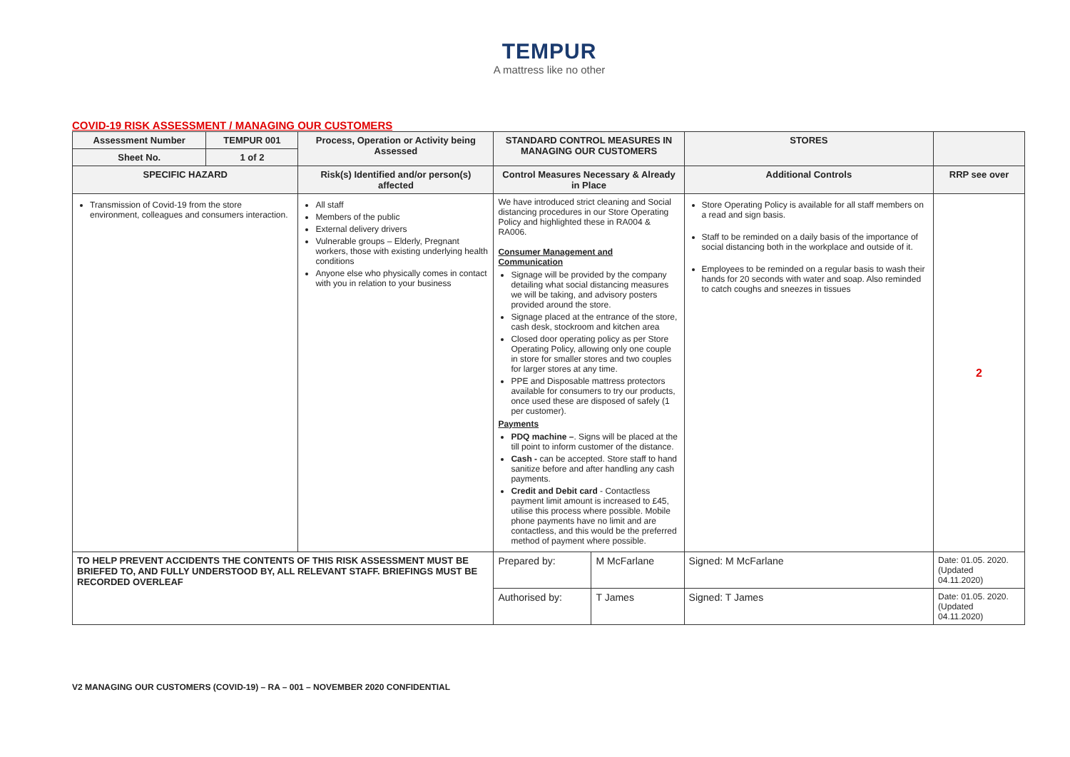TEMPUR
A mattress like no other
COVID-19 RISK ASSESSMENT / MANAGING OUR CUSTOMERS
| Assessment Number | TEMPUR 001 | Process, Operation or Activity being Assessed | STANDARD CONTROL MEASURES IN MANAGING OUR CUSTOMERS | | STORES | |
| --- | --- | --- | --- | --- | --- | --- |
| Sheet No. | 1 of 2 | | | | | |
| SPECIFIC HAZARD | | Risk(s) Identified and/or person(s) affected | Control Measures Necessary & Already in Place | | Additional Controls | RRP see over |
| Transmission of Covid-19 from the store environment, colleagues and consumers interaction. | | All staff Members of the public External delivery drivers Vulnerable groups – Elderly, Pregnant workers, those with existing underlying health conditions Anyone else who physically comes in contact with you in relation to your business | We have introduced strict cleaning and Social distancing procedures in our Store Operating Policy and highlighted these in RA004 & RA006. Consumer Management and Communication Signage will be provided by the company detailing what social distancing measures we will be taking, and advisory posters provided around the store. Signage placed at the entrance of the store, cash desk, stockroom and kitchen area Closed door operating policy as per Store Operating Policy, allowing only one couple in store for smaller stores and two couples for larger stores at any time. PPE and Disposable mattress protectors available for consumers to try our products, once used these are disposed of safely (1 per customer). Payments PDQ machine – . Signs will be placed at the till point to inform customer of the distance. Cash - can be accepted. Store staff to hand sanitize before and after handling any cash payments. Credit and Debit card - Contactless payment limit amount is increased to £45, utilise this process where possible. Mobile phone payments have no limit and are contactless, and this would be the preferred method of payment where possible. | | Store Operating Policy is available for all staff members on a read and sign basis. Staff to be reminded on a daily basis of the importance of social distancing both in the workplace and outside of it. Employees to be reminded on a regular basis to wash their hands for 20 seconds with water and soap. Also reminded to catch coughs and sneezes in tissues | 2 |
| TO HELP PREVENT ACCIDENTS THE CONTENTS OF THIS RISK ASSESSMENT MUST BE BRIEFED TO, AND FULLY UNDERSTOOD BY, ALL RELEVANT STAFF. BRIEFINGS MUST BE RECORDED OVERLEAF | | | Prepared by: | M McFarlane | Signed: M McFarlane | Date: 01.05. 2020. (Updated 04.11.2020) |
| | | | Authorised by: | T James | Signed: T James | Date: 01.05. 2020. (Updated 04.11.2020) |
V2 MANAGING OUR CUSTOMERS (COVID-19) – RA – 001 – NOVEMBER 2020 CONFIDENTIAL